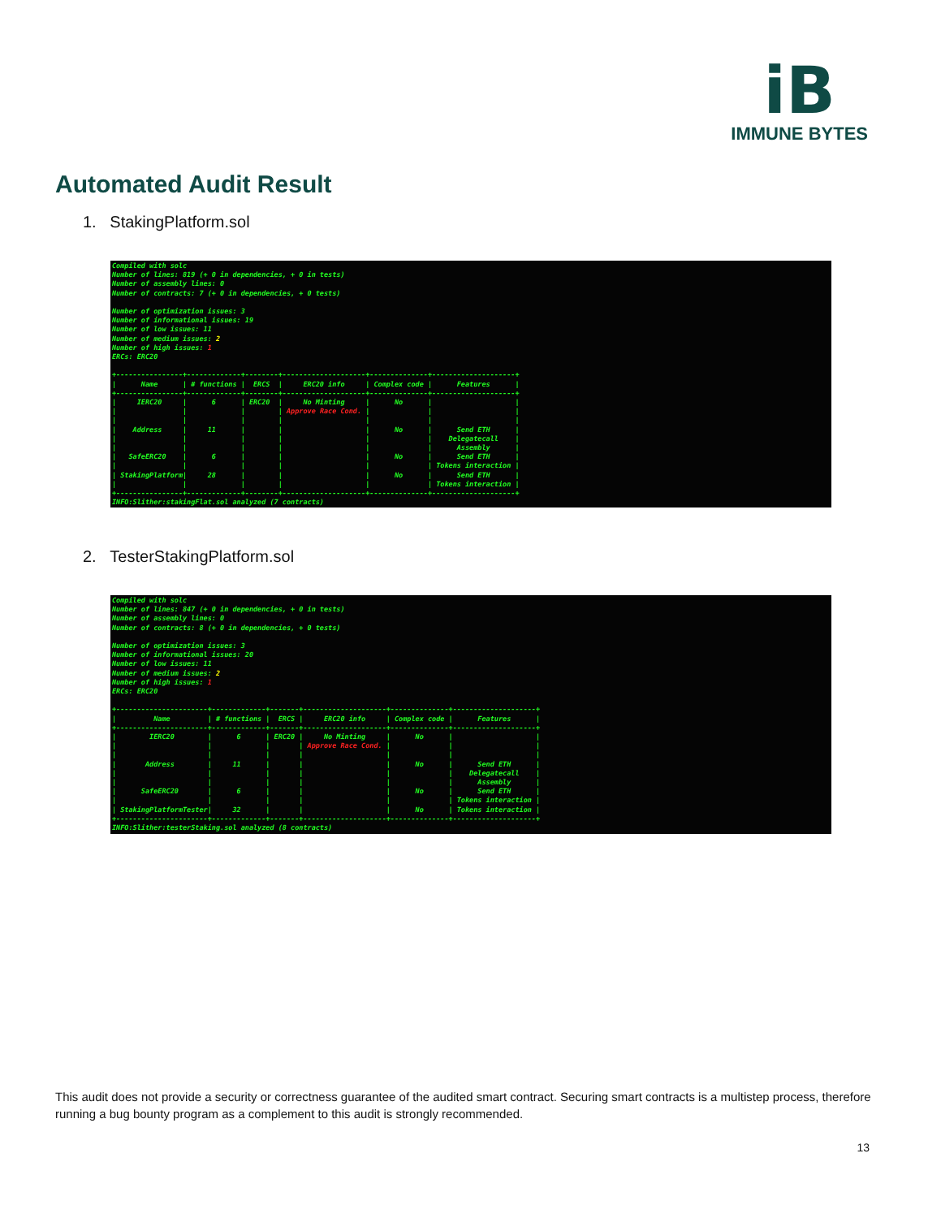iB
IMMUNE BYTES
Automated Audit Result
1. StakingPlatform.sol
Compiled with solc Number of lines: 819 (+ 0 in dependencies, + 0 in tests) Number of assembly lines: 0 Number of contracts: 7 (+ 0 in dependencies, + 0 tests) Number of optimization issues: 3 Number of informational issues: 19 Number of low issues: 11 Number of medium issues: 2 Number of high issues: 1 ERCs: ERC20 +----------------+-------------+--------+--------------------+--------------+--------------------+ | Name | # functions | ERCS | ERC20 info | Complex code | Features | +----------------+-------------+--------+--------------------+--------------+--------------------+ | IERC20 | 6 | ERC20 | No Minting | No | | | | | | Approve Race Cond. | | | | | | | | | | | Address | 11 | | | No | Send ETH | | | | | | | Delegatecall | | | | | | | Assembly | | SafeERC20 | 6 | | | No | Send ETH | | | | | | | Tokens interaction | | StakingPlatform| 28 | | | No | Send ETH | | | | | | | Tokens interaction | +----------------+-------------+--------+--------------------+--------------+--------------------+ INFO:Slither:stakingFlat.sol analyzed (7 contracts)
2. TesterStakingPlatform.sol
Compiled with solc Number of lines: 847 (+ 0 in dependencies, + 0 in tests) Number of assembly lines: 0 Number of contracts: 8 (+ 0 in dependencies, + 0 tests) Number of optimization issues: 3 Number of informational issues: 20 Number of low issues: 11 Number of medium issues: 2 Number of high issues: 1 ERCs: ERC20 +----------------------+-------------+-------+--------------------+--------------+--------------------+ | Name | # functions | ERCS | ERC20 info | Complex code | Features | +----------------------+-------------+-------+--------------------+--------------+--------------------+ | IERC20 | 6 | ERC20 | No Minting | No | | | | | | Approve Race Cond. | | | | | | | | | | | Address | 11 | | | No | Send ETH | | | | | | | Delegatecall | | | | | | | Assembly | | SafeERC20 | 6 | | | No | Send ETH | | | | | | | Tokens interaction | | StakingPlatformTester| 32 | | | No | Tokens interaction | +----------------------+-------------+-------+--------------------+--------------+--------------------+ INFO:Slither:testerStaking.sol analyzed (8 contracts)
This audit does not provide a security or correctness guarantee of the audited smart contract. Securing smart contracts is a multistep process, therefore running a bug bounty program as a complement to this audit is strongly recommended.
13